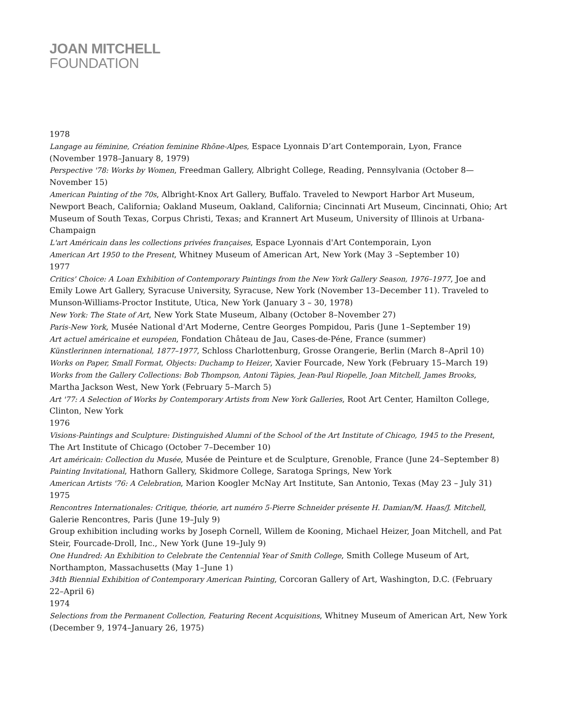JOAN MITCHELL
FOUNDATION
1978
Langage au féminine, Création feminine Rhōne-Alpes, Espace Lyonnais D’art Contemporain, Lyon, France (November 1978–January 8, 1979)
Perspective '78: Works by Women, Freedman Gallery, Albright College, Reading, Pennsylvania (October 8—November 15)
American Painting of the 70s, Albright-Knox Art Gallery, Buffalo. Traveled to Newport Harbor Art Museum, Newport Beach, California; Oakland Museum, Oakland, California; Cincinnati Art Museum, Cincinnati, Ohio; Art Museum of South Texas, Corpus Christi, Texas; and Krannert Art Museum, University of Illinois at Urbana-Champaign
L'art Américain dans les collections privées françaises, Espace Lyonnais d'Art Contemporain, Lyon
American Art 1950 to the Present, Whitney Museum of American Art, New York (May 3 –September 10)
1977
Critics' Choice: A Loan Exhibition of Contemporary Paintings from the New York Gallery Season, 1976–1977, Joe and Emily Lowe Art Gallery, Syracuse University, Syracuse, New York (November 13–December 11). Traveled to Munson-Williams-Proctor Institute, Utica, New York (January 3 – 30, 1978)
New York: The State of Art, New York State Museum, Albany (October 8–November 27)
Paris-New York, Musée National d'Art Moderne, Centre Georges Pompidou, Paris (June 1–September 19)
Art actuel américaine et européen, Fondation Château de Jau, Cases-de-Péne, France (summer)
Künstlerinnen international, 1877–1977, Schloss Charlottenburg, Grosse Orangerie, Berlin (March 8–April 10)
Works on Paper, Small Format, Objects: Duchamp to Heizer, Xavier Fourcade, New York (February 15–March 19)
Works from the Gallery Collections: Bob Thompson, Antoni Tàpies, Jean-Paul Riopelle, Joan Mitchell, James Brooks, Martha Jackson West, New York (February 5–March 5)
Art '77: A Selection of Works by Contemporary Artists from New York Galleries, Root Art Center, Hamilton College, Clinton, New York
1976
Visions-Paintings and Sculpture: Distinguished Alumni of the School of the Art Institute of Chicago, 1945 to the Present, The Art Institute of Chicago (October 7–December 10)
Art américain: Collection du Musée, Musée de Peinture et de Sculpture, Grenoble, France (June 24–September 8)
Painting Invitational, Hathorn Gallery, Skidmore College, Saratoga Springs, New York
American Artists '76: A Celebration, Marion Koogler McNay Art Institute, San Antonio, Texas (May 23 – July 31)
1975
Rencontres Internationales: Critique, théorie, art numéro 5-Pierre Schneider présente H. Damian/M. Haas/J. Mitchell, Galerie Rencontres, Paris (June 19–July 9)
Group exhibition including works by Joseph Cornell, Willem de Kooning, Michael Heizer, Joan Mitchell, and Pat Steir, Fourcade-Droll, Inc., New York (June 19–July 9)
One Hundred: An Exhibition to Celebrate the Centennial Year of Smith College, Smith College Museum of Art, Northampton, Massachusetts (May 1–June 1)
34th Biennial Exhibition of Contemporary American Painting, Corcoran Gallery of Art, Washington, D.C. (February 22–April 6)
1974
Selections from the Permanent Collection, Featuring Recent Acquisitions, Whitney Museum of American Art, New York (December 9, 1974–January 26, 1975)